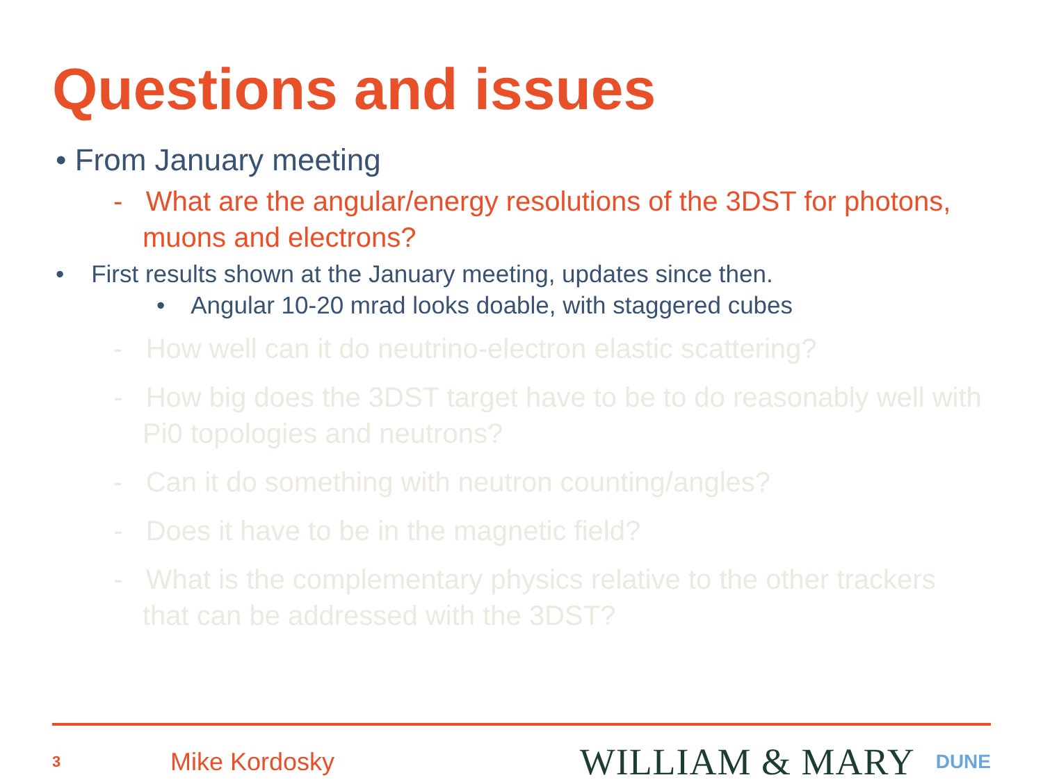Questions and issues
• From January meeting
- What are the angular/energy resolutions of the 3DST for photons, muons and electrons?
• First results shown at the January meeting, updates since then.
• Angular 10-20 mrad looks doable, with staggered cubes
- How well can it do neutrino-electron elastic scattering?
- How big does the 3DST target have to be to do reasonably well with Pi0 topologies and neutrons?
- Can it do something with neutron counting/angles?
- Does it have to be in the magnetic field?
- What is the complementary physics relative to the other trackers that can be addressed with the 3DST?
3 Mike Kordosky WILLIAM & MARY DUNE